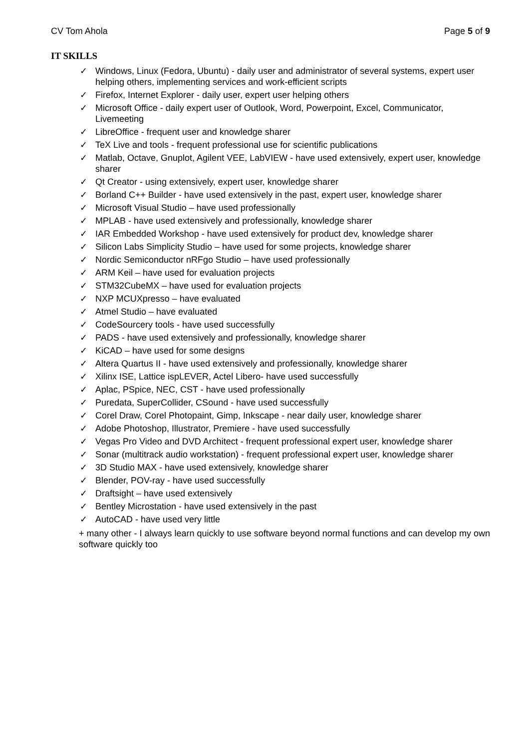CV Tom Ahola Page 5 of 9
IT SKILLS
✓ Windows, Linux (Fedora, Ubuntu) - daily user and administrator of several systems, expert user helping others, implementing services and work-efficient scripts
✓ Firefox, Internet Explorer - daily user, expert user helping others
✓ Microsoft Office - daily expert user of Outlook, Word, Powerpoint, Excel, Communicator, Livemeeting
✓ LibreOffice - frequent user and knowledge sharer
✓ TeX Live and tools - frequent professional use for scientific publications
✓ Matlab, Octave, Gnuplot, Agilent VEE, LabVIEW - have used extensively, expert user, knowledge sharer
✓ Qt Creator - using extensively, expert user, knowledge sharer
✓ Borland C++ Builder - have used extensively in the past, expert user, knowledge sharer
✓ Microsoft Visual Studio – have used professionally
✓ MPLAB - have used extensively and professionally, knowledge sharer
✓ IAR Embedded Workshop - have used extensively for product dev, knowledge sharer
✓ Silicon Labs Simplicity Studio – have used for some projects, knowledge sharer
✓ Nordic Semiconductor nRFgo Studio – have used professionally
✓ ARM Keil – have used for evaluation projects
✓ STM32CubeMX – have used for evaluation projects
✓ NXP MCUXpresso – have evaluated
✓ Atmel Studio – have evaluated
✓ CodeSourcery tools - have used successfully
✓ PADS - have used extensively and professionally, knowledge sharer
✓ KiCAD – have used for some designs
✓ Altera Quartus II - have used extensively and professionally, knowledge sharer
✓ Xilinx ISE, Lattice ispLEVER, Actel Libero- have used successfully
✓ Aplac, PSpice, NEC, CST - have used professionally
✓ Puredata, SuperCollider, CSound - have used successfully
✓ Corel Draw, Corel Photopaint, Gimp, Inkscape - near daily user, knowledge sharer
✓ Adobe Photoshop, Illustrator, Premiere - have used successfully
✓ Vegas Pro Video and DVD Architect - frequent professional expert user, knowledge sharer
✓ Sonar (multitrack audio workstation) - frequent professional expert user, knowledge sharer
✓ 3D Studio MAX - have used extensively, knowledge sharer
✓ Blender, POV-ray - have used successfully
✓ Draftsight – have used extensively
✓ Bentley Microstation - have used extensively in the past
✓ AutoCAD - have used very little
+ many other - I always learn quickly to use software beyond normal functions and can develop my own software quickly too